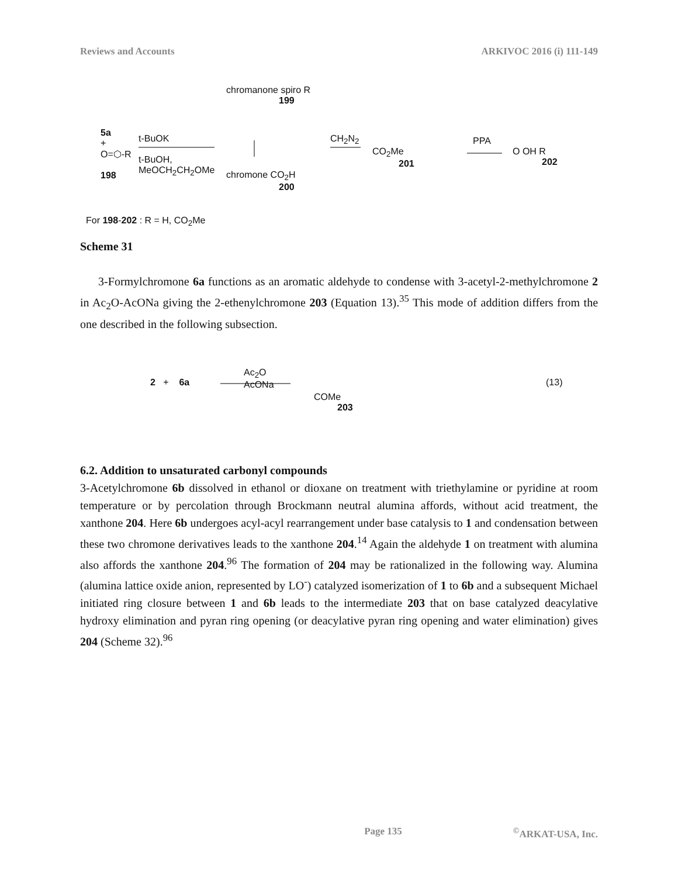Reviews and Accounts ARKIVOC 2016 (i) 111-149
5a
+
O=⬡-R
198
t-BuOK
t-BuOH,
MeOCH<sub>2</sub>CH<sub>2</sub>OMe
chromanone spiro R
199
chromone CO<sub>2</sub>H
200
CH<sub>2</sub>N<sub>2</sub>
CO<sub>2</sub>Me
201
PPA
O OH R
202
For 198-202 : R = H, CO<sub>2</sub>Me
Scheme 31
3-Formylchromone 6a functions as an aromatic aldehyde to condense with 3-acetyl-2-methylchromone 2 in Ac<sub>2</sub>O-AcONa giving the 2-ethenylchromone 203 (Equation 13).<sup>35</sup> This mode of addition differs from the one described in the following subsection.
2 + 6a
Ac<sub>2</sub>O
AcONa
COMe
203
(13)
6.2. Addition to unsaturated carbonyl compounds
3-Acetylchromone 6b dissolved in ethanol or dioxane on treatment with triethylamine or pyridine at room temperature or by percolation through Brockmann neutral alumina affords, without acid treatment, the xanthone 204. Here 6b undergoes acyl-acyl rearrangement under base catalysis to 1 and condensation between these two chromone derivatives leads to the xanthone 204.<sup>14</sup> Again the aldehyde 1 on treatment with alumina also affords the xanthone 204.<sup>96</sup> The formation of 204 may be rationalized in the following way. Alumina (alumina lattice oxide anion, represented by LO<sup>-</sup>) catalyzed isomerization of 1 to 6b and a subsequent Michael initiated ring closure between 1 and 6b leads to the intermediate 203 that on base catalyzed deacylative hydroxy elimination and pyran ring opening (or deacylative pyran ring opening and water elimination) gives 204 (Scheme 32).<sup>96</sup>
Page 135<sup>©</sup>ARKAT-USA, Inc.